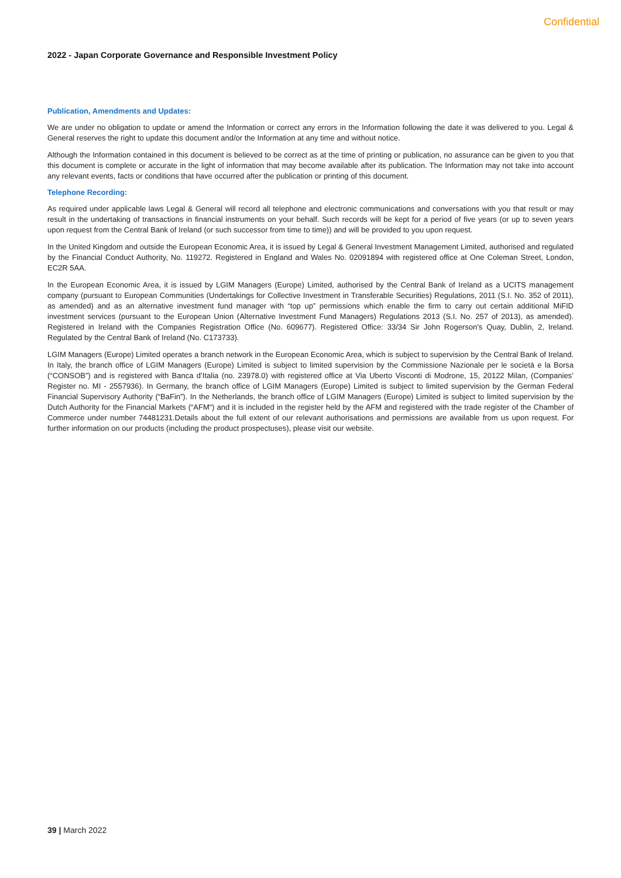Confidential
2022 - Japan Corporate Governance and Responsible Investment Policy
Publication, Amendments and Updates:
We are under no obligation to update or amend the Information or correct any errors in the Information following the date it was delivered to you. Legal & General reserves the right to update this document and/or the Information at any time and without notice.
Although the Information contained in this document is believed to be correct as at the time of printing or publication, no assurance can be given to you that this document is complete or accurate in the light of information that may become available after its publication. The Information may not take into account any relevant events, facts or conditions that have occurred after the publication or printing of this document.
Telephone Recording:
As required under applicable laws Legal & General will record all telephone and electronic communications and conversations with you that result or may result in the undertaking of transactions in financial instruments on your behalf. Such records will be kept for a period of five years (or up to seven years upon request from the Central Bank of Ireland (or such successor from time to time)) and will be provided to you upon request.
In the United Kingdom and outside the European Economic Area, it is issued by Legal & General Investment Management Limited, authorised and regulated by the Financial Conduct Authority, No. 119272. Registered in England and Wales No. 02091894 with registered office at One Coleman Street, London, EC2R 5AA.
In the European Economic Area, it is issued by LGIM Managers (Europe) Limited, authorised by the Central Bank of Ireland as a UCITS management company (pursuant to European Communities (Undertakings for Collective Investment in Transferable Securities) Regulations, 2011 (S.I. No. 352 of 2011), as amended) and as an alternative investment fund manager with “top up” permissions which enable the firm to carry out certain additional MiFID investment services (pursuant to the European Union (Alternative Investment Fund Managers) Regulations 2013 (S.I. No. 257 of 2013), as amended). Registered in Ireland with the Companies Registration Office (No. 609677). Registered Office: 33/34 Sir John Rogerson’s Quay, Dublin, 2, Ireland. Regulated by the Central Bank of Ireland (No. C173733).
LGIM Managers (Europe) Limited operates a branch network in the European Economic Area, which is subject to supervision by the Central Bank of Ireland. In Italy, the branch office of LGIM Managers (Europe) Limited is subject to limited supervision by the Commissione Nazionale per le società e la Borsa (“CONSOB”) and is registered with Banca d’Italia (no. 23978.0) with registered office at Via Uberto Visconti di Modrone, 15, 20122 Milan, (Companies’ Register no. MI - 2557936). In Germany, the branch office of LGIM Managers (Europe) Limited is subject to limited supervision by the German Federal Financial Supervisory Authority (“BaFin”). In the Netherlands, the branch office of LGIM Managers (Europe) Limited is subject to limited supervision by the Dutch Authority for the Financial Markets (“AFM“) and it is included in the register held by the AFM and registered with the trade register of the Chamber of Commerce under number 74481231.Details about the full extent of our relevant authorisations and permissions are available from us upon request. For further information on our products (including the product prospectuses), please visit our website.
39 | March 2022